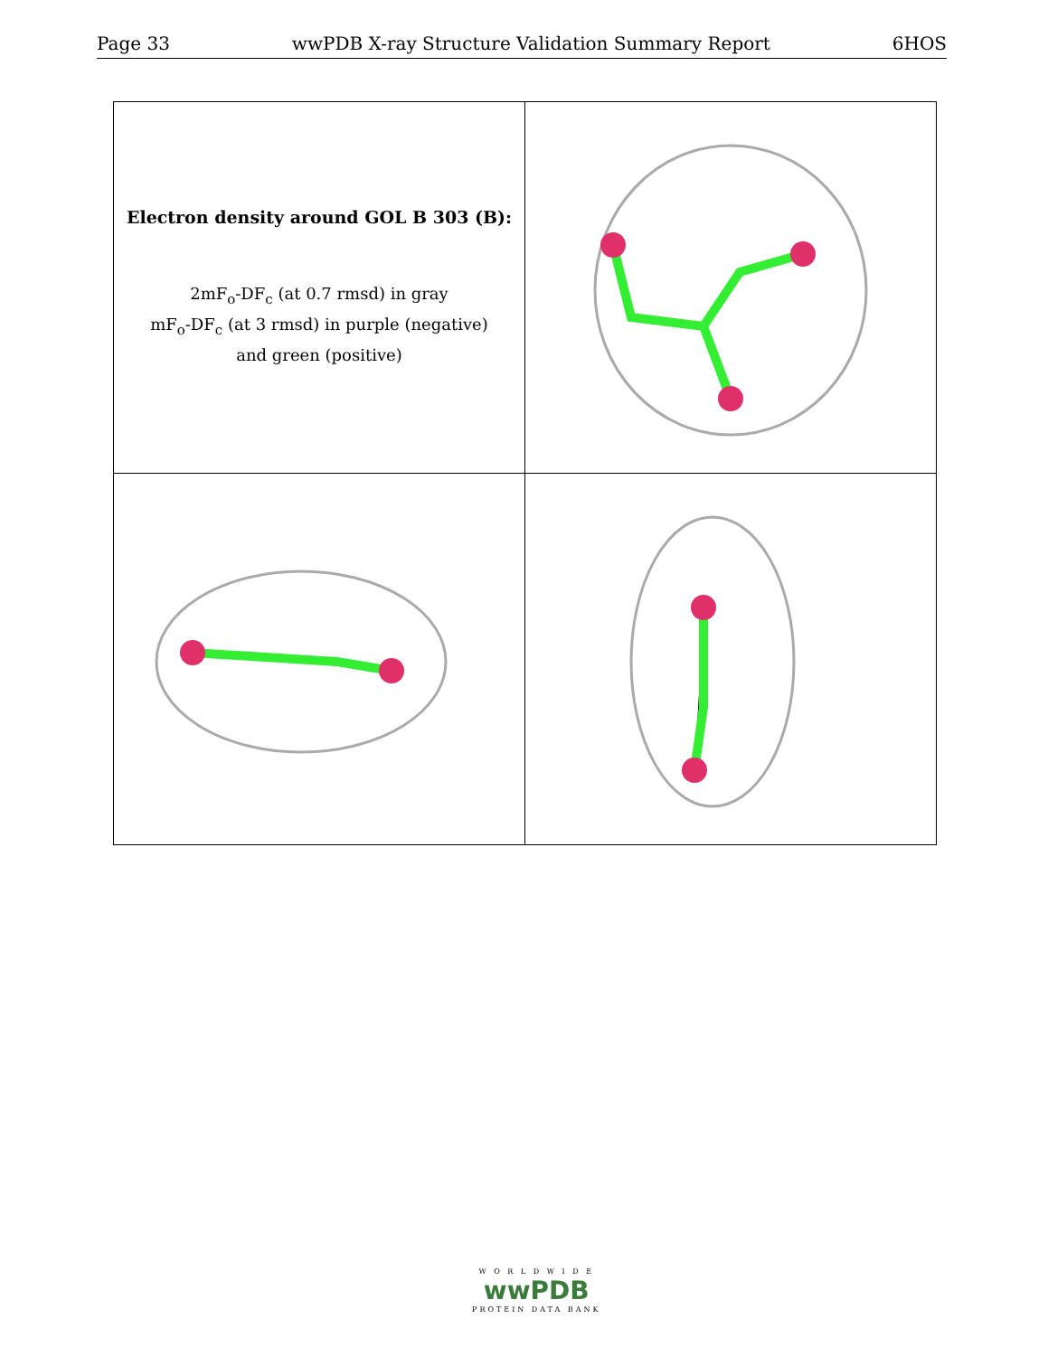Page 33 wwPDB X-ray Structure Validation Summary Report 6HOS
| Electron density around GOL B 303 (B): 2mF<sub>o</sub>-DF<sub>c</sub> (at 0.7 rmsd) in gray mF<sub>o</sub>-DF<sub>c</sub> (at 3 rmsd) in purple (negative) and green (positive) | |
W O R L D W I D E
wwPDB
PROTEIN DATA BANK